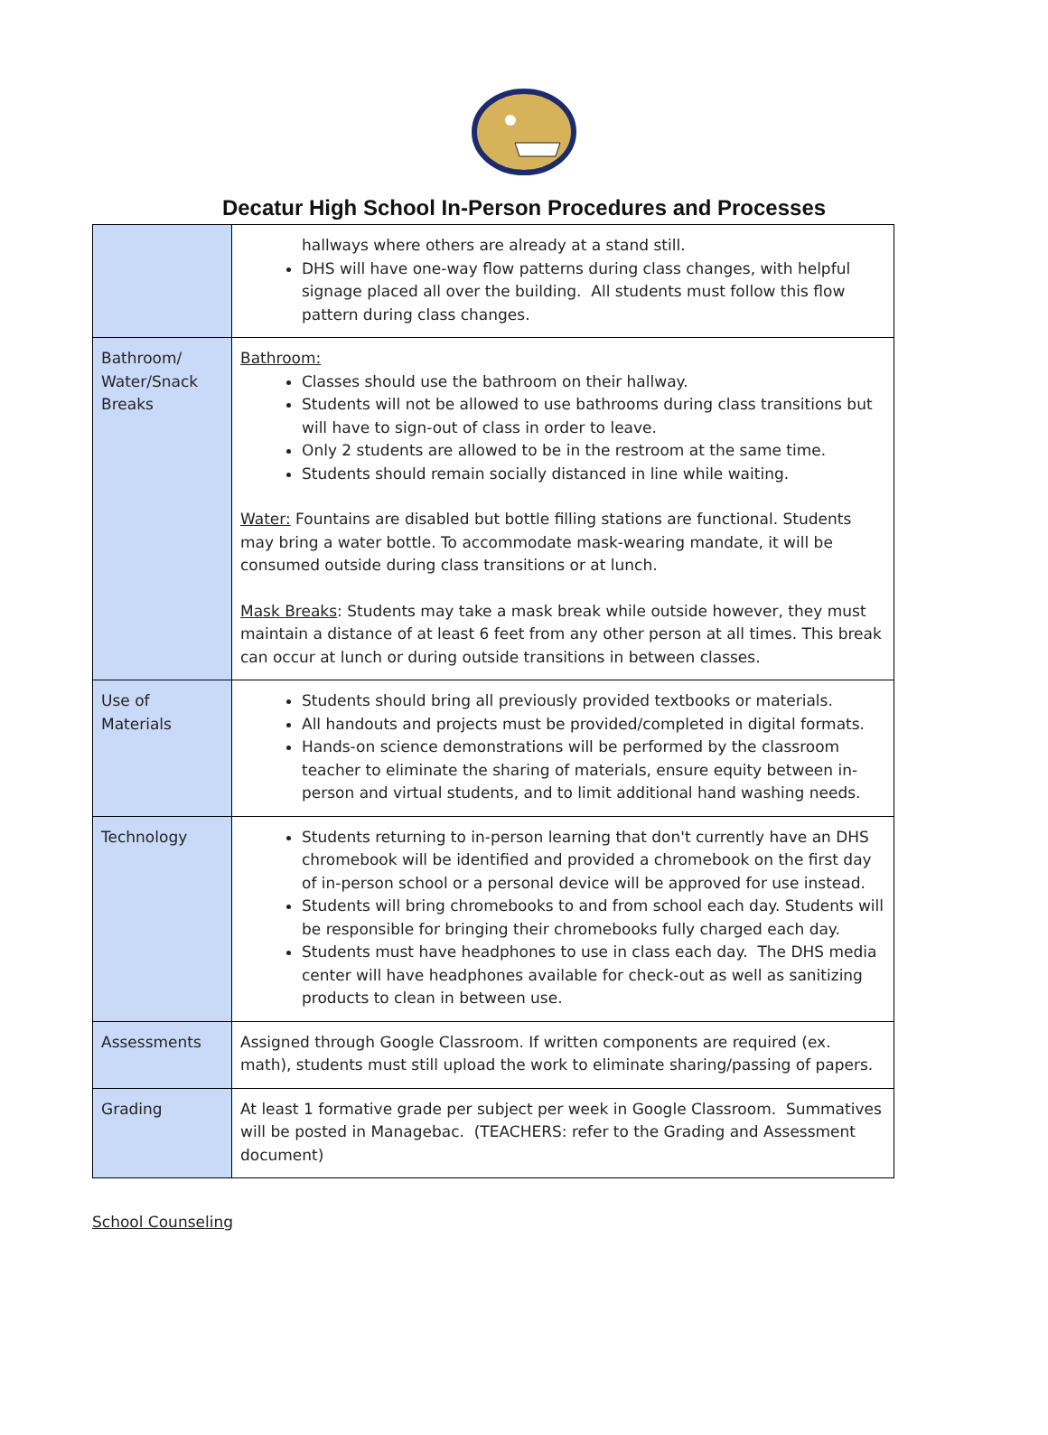Decatur High School In-Person Procedures and Processes
| | hallways where others are already at a stand still. DHS will have one-way flow patterns during class changes, with helpful signage placed all over the building. All students must follow this flow pattern during class changes. |
| Bathroom/ Water/Snack Breaks | Bathroom: Classes should use the bathroom on their hallway. Students will not be allowed to use bathrooms during class transitions but will have to sign-out of class in order to leave. Only 2 students are allowed to be in the restroom at the same time. Students should remain socially distanced in line while waiting. Water: Fountains are disabled but bottle filling stations are functional. Students may bring a water bottle. To accommodate mask-wearing mandate, it will be consumed outside during class transitions or at lunch. Mask Breaks : Students may take a mask break while outside however, they must maintain a distance of at least 6 feet from any other person at all times. This break can occur at lunch or during outside transitions in between classes. |
| Use of Materials | Students should bring all previously provided textbooks or materials. All handouts and projects must be provided/completed in digital formats. Hands-on science demonstrations will be performed by the classroom teacher to eliminate the sharing of materials, ensure equity between in-person and virtual students, and to limit additional hand washing needs. |
| Technology | Students returning to in-person learning that don't currently have an DHS chromebook will be identified and provided a chromebook on the first day of in-person school or a personal device will be approved for use instead. Students will bring chromebooks to and from school each day. Students will be responsible for bringing their chromebooks fully charged each day. Students must have headphones to use in class each day. The DHS media center will have headphones available for check-out as well as sanitizing products to clean in between use. |
| Assessments | Assigned through Google Classroom. If written components are required (ex. math), students must still upload the work to eliminate sharing/passing of papers. |
| Grading | At least 1 formative grade per subject per week in Google Classroom. Summatives will be posted in Managebac. (TEACHERS: refer to the Grading and Assessment document) |
School Counseling